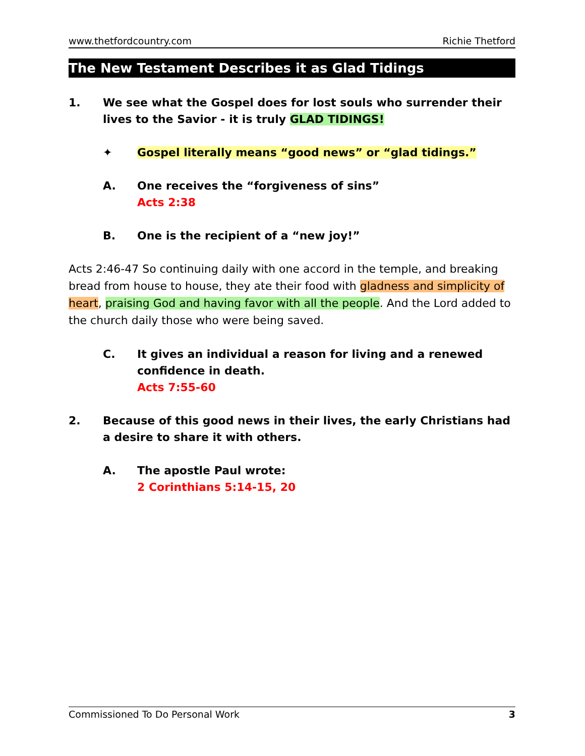www.thetfordcountry.com Richie Thetford
The New Testament Describes it as Glad Tidings
1. We see what the Gospel does for lost souls who surrender their lives to the Savior - it is truly GLAD TIDINGS!
✦ Gospel literally means “good news” or “glad tidings.”
A. One receives the “forgiveness of sins”
Acts 2:38
B. One is the recipient of a “new joy!”
Acts 2:46-47 So continuing daily with one accord in the temple, and breaking bread from house to house, they ate their food with gladness and simplicity of heart, praising God and having favor with all the people. And the Lord added to the church daily those who were being saved.
C. It gives an individual a reason for living and a renewed confidence in death.
Acts 7:55-60
2. Because of this good news in their lives, the early Christians had a desire to share it with others.
A. The apostle Paul wrote:
2 Corinthians 5:14-15, 20
Commissioned To Do Personal Work 3